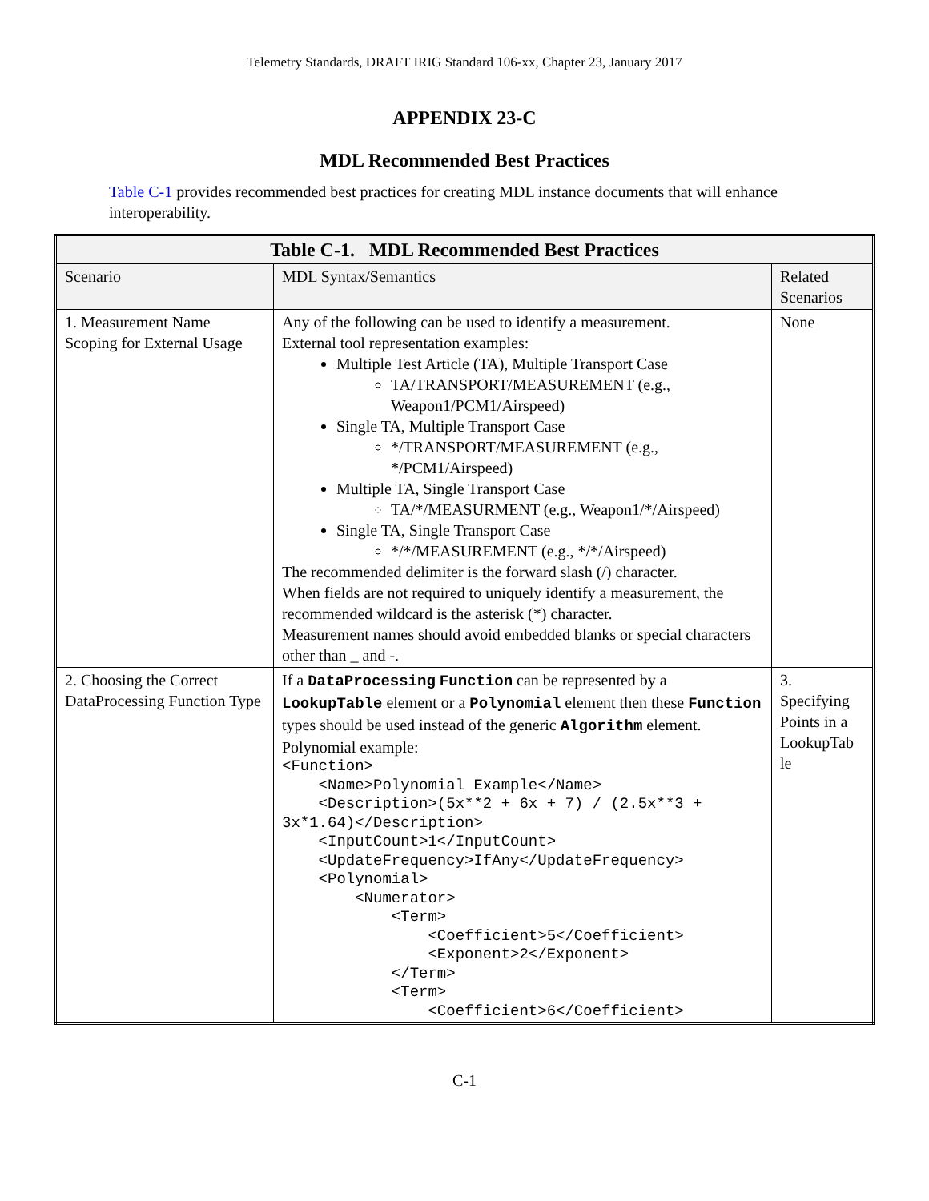Telemetry Standards, DRAFT IRIG Standard 106-xx, Chapter 23, January 2017
APPENDIX 23-C
MDL Recommended Best Practices
Table C-1 provides recommended best practices for creating MDL instance documents that will enhance interoperability.
| Table C-1. MDL Recommended Best Practices | | |
| --- | --- | --- |
| Scenario | MDL Syntax/Semantics | Related Scenarios |
| 1. Measurement Name Scoping for External Usage | Any of the following can be used to identify a measurement. External tool representation examples: Multiple Test Article (TA), Multiple Transport Case TA/TRANSPORT/MEASUREMENT (e.g., Weapon1/PCM1/Airspeed) Single TA, Multiple Transport Case */TRANSPORT/MEASUREMENT (e.g., */PCM1/Airspeed) Multiple TA, Single Transport Case TA/*/MEASURMENT (e.g., Weapon1/*/Airspeed) Single TA, Single Transport Case */*/MEASUREMENT (e.g., */*/Airspeed) The recommended delimiter is the forward slash (/) character. When fields are not required to uniquely identify a measurement, the recommended wildcard is the asterisk (*) character. Measurement names should avoid embedded blanks or special characters other than _ and -. | None |
| 2. Choosing the Correct DataProcessing Function Type | If a DataProcessing Function can be represented by a LookupTable element or a Polynomial element then these Function types should be used instead of the generic Algorithm element. Polynomial example: <Function> <Name>Polynomial Example</Name> <Description>(5x**2 + 6x + 7) / (2.5x**3 + 3x*1.64)</Description> <InputCount>1</InputCount> <UpdateFrequency>IfAny</UpdateFrequency> <Polynomial> <Numerator> <Term> <Coefficient>5</Coefficient> <Exponent>2</Exponent> </Term> <Term> <Coefficient>6</Coefficient> | 3. Specifying Points in a LookupTab le |
C-1